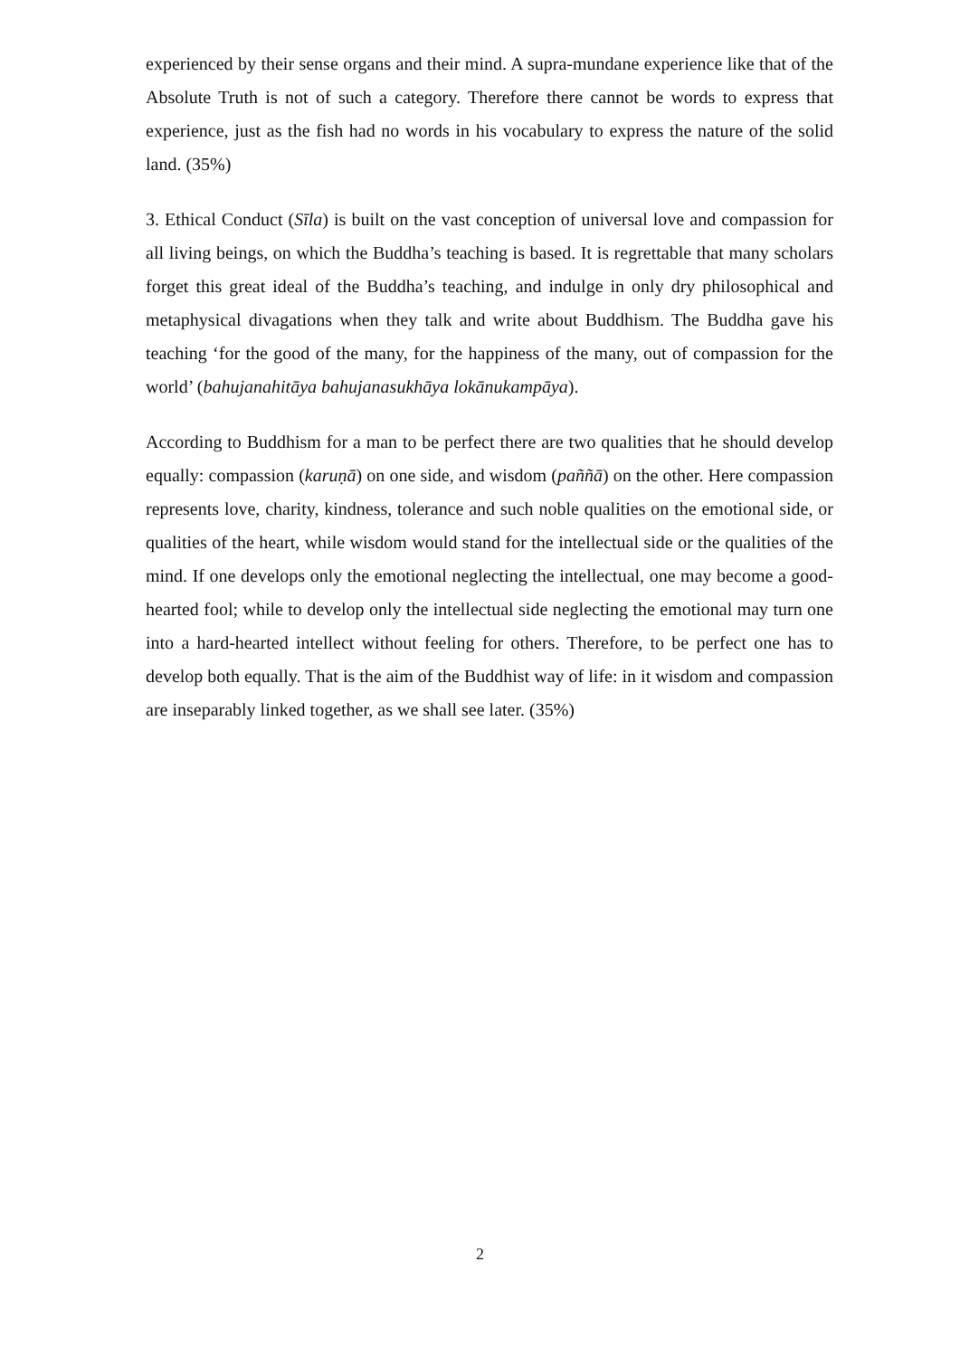experienced by their sense organs and their mind. A supra-mundane experience like that of the Absolute Truth is not of such a category. Therefore there cannot be words to express that experience, just as the fish had no words in his vocabulary to express the nature of the solid land. (35%)
3. Ethical Conduct (Sīla) is built on the vast conception of universal love and compassion for all living beings, on which the Buddha’s teaching is based. It is regrettable that many scholars forget this great ideal of the Buddha’s teaching, and indulge in only dry philosophical and metaphysical divagations when they talk and write about Buddhism. The Buddha gave his teaching ‘for the good of the many, for the happiness of the many, out of compassion for the world’ (bahujanahitāya bahujanasukhāya lokānukampāya).
According to Buddhism for a man to be perfect there are two qualities that he should develop equally: compassion (karuṇā) on one side, and wisdom (paññā) on the other. Here compassion represents love, charity, kindness, tolerance and such noble qualities on the emotional side, or qualities of the heart, while wisdom would stand for the intellectual side or the qualities of the mind. If one develops only the emotional neglecting the intellectual, one may become a good-hearted fool; while to develop only the intellectual side neglecting the emotional may turn one into a hard-hearted intellect without feeling for others. Therefore, to be perfect one has to develop both equally. That is the aim of the Buddhist way of life: in it wisdom and compassion are inseparably linked together, as we shall see later. (35%)
2